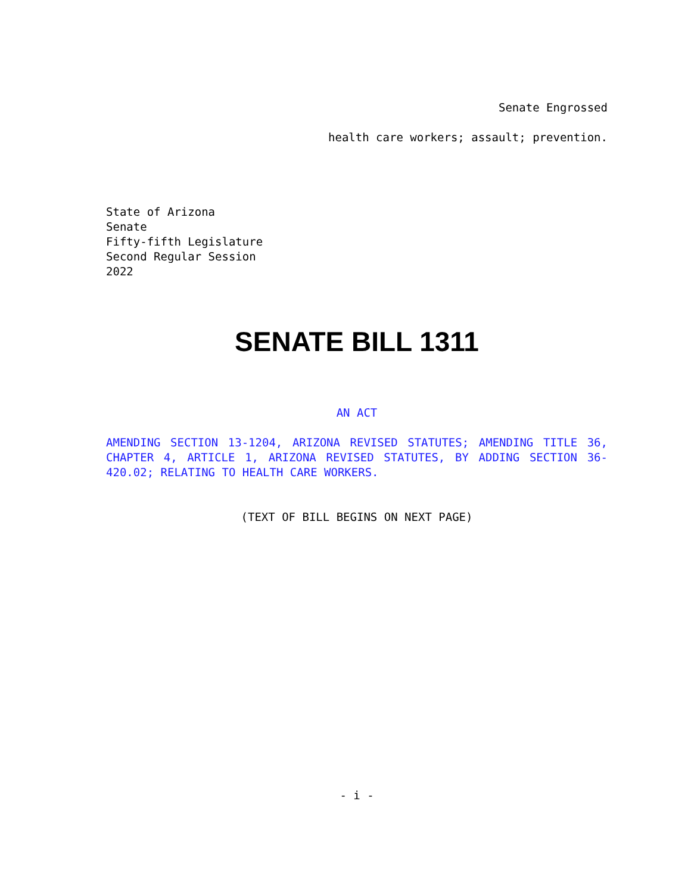Senate Engrossed
health care workers; assault; prevention.
State of Arizona
Senate
Fifty-fifth Legislature
Second Regular Session
2022
SENATE BILL 1311
AN ACT
AMENDING SECTION 13-1204, ARIZONA REVISED STATUTES; AMENDING TITLE 36, CHAPTER 4, ARTICLE 1, ARIZONA REVISED STATUTES, BY ADDING SECTION 36-420.02; RELATING TO HEALTH CARE WORKERS.
(TEXT OF BILL BEGINS ON NEXT PAGE)
- i -